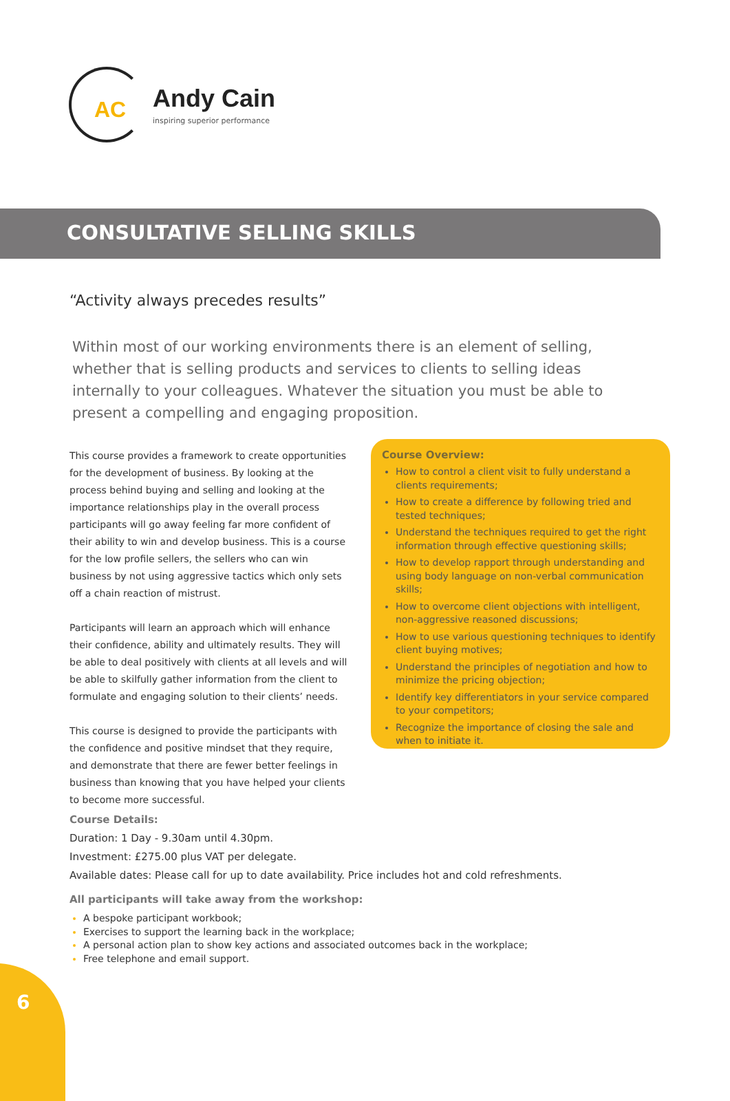AC
Andy Cain
inspiring superior performance
CONSULTATIVE SELLING SKILLS
“Activity always precedes results”
Within most of our working environments there is an element of selling, whether that is selling products and services to clients to selling ideas internally to your colleagues. Whatever the situation you must be able to present a compelling and engaging proposition.
This course provides a framework to create opportunities for the development of business. By looking at the process behind buying and selling and looking at the importance relationships play in the overall process participants will go away feeling far more confident of their ability to win and develop business. This is a course for the low profile sellers, the sellers who can win business by not using aggressive tactics which only sets off a chain reaction of mistrust.
Participants will learn an approach which will enhance their confidence, ability and ultimately results. They will be able to deal positively with clients at all levels and will be able to skilfully gather information from the client to formulate and engaging solution to their clients’ needs.
This course is designed to provide the participants with the confidence and positive mindset that they require, and demonstrate that there are fewer better feelings in business than knowing that you have helped your clients to become more successful.
Course Overview:
How to control a client visit to fully understand a clients requirements;
How to create a difference by following tried and tested techniques;
Understand the techniques required to get the right information through effective questioning skills;
How to develop rapport through understanding and using body language on non-verbal communication skills;
How to overcome client objections with intelligent, non-aggressive reasoned discussions;
How to use various questioning techniques to identify client buying motives;
Understand the principles of negotiation and how to minimize the pricing objection;
Identify key differentiators in your service compared to your competitors;
Recognize the importance of closing the sale and when to initiate it.
Course Details:
Duration: 1 Day - 9.30am until 4.30pm.
Investment: £275.00 plus VAT per delegate.
Available dates: Please call for up to date availability. Price includes hot and cold refreshments.
All participants will take away from the workshop:
A bespoke participant workbook;
Exercises to support the learning back in the workplace;
A personal action plan to show key actions and associated outcomes back in the workplace;
Free telephone and email support.
6